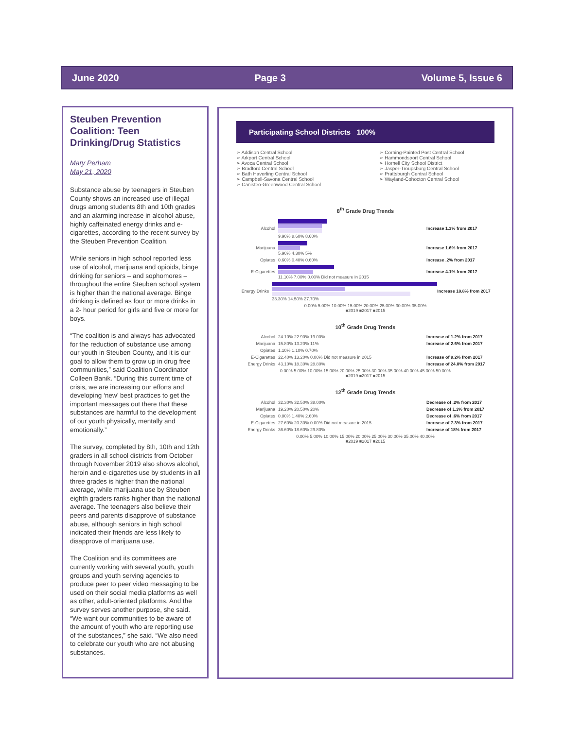June 2020 Page 3 Volume 5, Issue 6
Steuben Prevention Coalition: Teen Drinking/Drug Statistics
Mary Perham
May 21, 2020
Substance abuse by teenagers in Steuben County shows an increased use of illegal drugs among students 8th and 10th grades and an alarming increase in alcohol abuse, highly caffeinated energy drinks and e-cigarettes, according to the recent survey by the Steuben Prevention Coalition.
While seniors in high school reported less use of alcohol, marijuana and opioids, binge drinking for seniors – and sophomores – throughout the entire Steuben school system is higher than the national average. Binge drinking is defined as four or more drinks in a 2- hour period for girls and five or more for boys.
“The coalition is and always has advocated for the reduction of substance use among our youth in Steuben County, and it is our goal to allow them to grow up in drug free communities,” said Coalition Coordinator Colleen Banik. “During this current time of crisis, we are increasing our efforts and developing ‘new’ best practices to get the important messages out there that these substances are harmful to the development of our youth physically, mentally and emotionally.”
The survey, completed by 8th, 10th and 12th graders in all school districts from October through November 2019 also shows alcohol, heroin and e-cigarettes use by students in all three grades is higher than the national average, while marijuana use by Steuben eighth graders ranks higher than the national average. The teenagers also believe their peers and parents disapprove of substance abuse, although seniors in high school indicated their friends are less likely to disapprove of marijuana use.
The Coalition and its committees are currently working with several youth, youth groups and youth serving agencies to produce peer to peer video messaging to be used on their social media platforms as well as other, adult-oriented platforms. And the survey serves another purpose, she said. “We want our communities to be aware of the amount of youth who are reporting use of the substances,” she said. “We also need to celebrate our youth who are not abusing substances.
Participating School Districts 100%
➢ Addison Central School
➢ Arkport Central School
➢ Avoca Central School
➢ Bradford Central School
➢ Bath Haverling Central School
➢ Campbell-Savona Central School
➢ Canisteo-Greenwood Central School
➢ Corning-Painted Post Central School
➢ Hammondsport Central School
➢ Hornell City School District
➢ Jasper-Troupsburg Central School
➢ Prattsburgh Central School
➢ Wayland-Cohocton Central School
8<sup>th</sup> Grade Drug Trends
Alcohol 9.90% 8.60% 8.60% Increase 1.3% from 2017
Marijuana 5.90% 4.30% 5% Increase 1.6% from 2017
Opiates 0.60% 0.40% 0.60% Increase .2% from 2017
E-Cigarettes
11.10% 7.00% 0.00% Did not measure in 2015
Increase 4.1% from 2017
Energy Drinks 33.30% 14.50% 27.70% Increase 18.8% from 2017
0.00% 5.00% 10.00% 15.00% 20.00% 25.00% 30.00% 35.00%
■2019 ■2017 ■2015
10<sup>th</sup> Grade Drug Trends
Alcohol 24.10% 22.90% 19.00%
Increase of 1.2% from 2017
Marijuana 15.80% 13.20% 11%
Increase of 2.6% from 2017
Opiates 1.10% 1.10% 0.70%
E-Cigarettes
22.40% 13.20% 0.00% Did not measure in 2015
Increase of 9.2% from 2017
Energy Drinks 43.10% 18.30% 28.80%
Increase of 24.8% from 2017
0.00% 5.00% 10.00% 15.00% 20.00% 25.00% 30.00% 35.00% 40.00% 45.00% 50.00%
■2019 ■2017 ■2015
12<sup>th</sup> Grade Drug Trends
Alcohol 32.30% 32.50% 38.00% Decrease of .2% from 2017
Marijuana 19.20% 20.50% 20%
Decrease of 1.3% from 2017
Opiates 0.80% 1.40% 2.60% Decrease of .6% from 2017
E-Cigarettes
27.60% 20.30% 0.00% Did not measure in 2015
Increase of 7.3% from 2017
Energy Drinks 36.60% 18.60% 29.80% Increase of 18% from 2017
0.00% 5.00% 10.00% 15.00% 20.00% 25.00% 30.00% 35.00% 40.00%
■2019 ■2017 ■2015